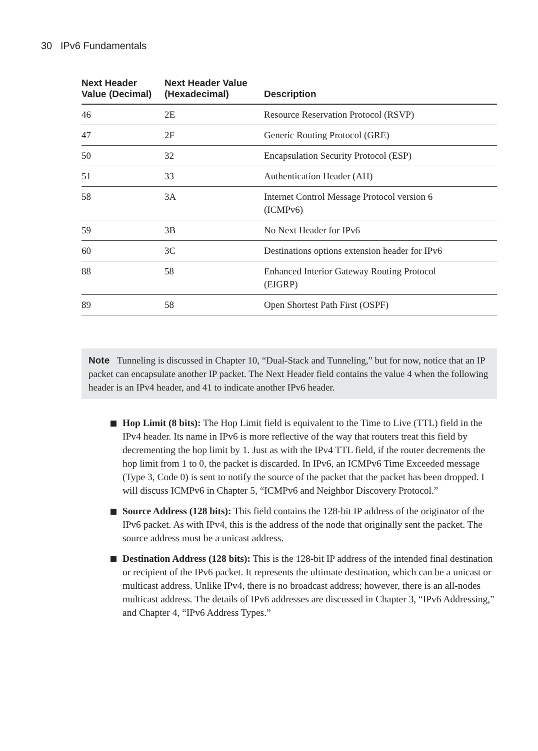30 IPv6 Fundamentals
| Next Header Value (Decimal) | Next Header Value (Hexadecimal) | Description |
| --- | --- | --- |
| 46 | 2E | Resource Reservation Protocol (RSVP) |
| 47 | 2F | Generic Routing Protocol (GRE) |
| 50 | 32 | Encapsulation Security Protocol (ESP) |
| 51 | 33 | Authentication Header (AH) |
| 58 | 3A | Internet Control Message Protocol version 6 (ICMPv6) |
| 59 | 3B | No Next Header for IPv6 |
| 60 | 3C | Destinations options extension header for IPv6 |
| 88 | 58 | Enhanced Interior Gateway Routing Protocol (EIGRP) |
| 89 | 58 | Open Shortest Path First (OSPF) |
Note Tunneling is discussed in Chapter 10, “Dual-Stack and Tunneling,” but for now, notice that an IP packet can encapsulate another IP packet. The Next Header field contains the value 4 when the following header is an IPv4 header, and 41 to indicate another IPv6 header.
Hop Limit (8 bits): The Hop Limit field is equivalent to the Time to Live (TTL) field in the IPv4 header. Its name in IPv6 is more reflective of the way that routers treat this field by decrementing the hop limit by 1. Just as with the IPv4 TTL field, if the router decrements the hop limit from 1 to 0, the packet is discarded. In IPv6, an ICMPv6 Time Exceeded message (Type 3, Code 0) is sent to notify the source of the packet that the packet has been dropped. I will discuss ICMPv6 in Chapter 5, “ICMPv6 and Neighbor Discovery Protocol.”
Source Address (128 bits): This field contains the 128-bit IP address of the originator of the IPv6 packet. As with IPv4, this is the address of the node that originally sent the packet. The source address must be a unicast address.
Destination Address (128 bits): This is the 128-bit IP address of the intended final destination or recipient of the IPv6 packet. It represents the ultimate destination, which can be a unicast or multicast address. Unlike IPv4, there is no broadcast address; however, there is an all-nodes multicast address. The details of IPv6 addresses are discussed in Chapter 3, “IPv6 Addressing,” and Chapter 4, “IPv6 Address Types.”